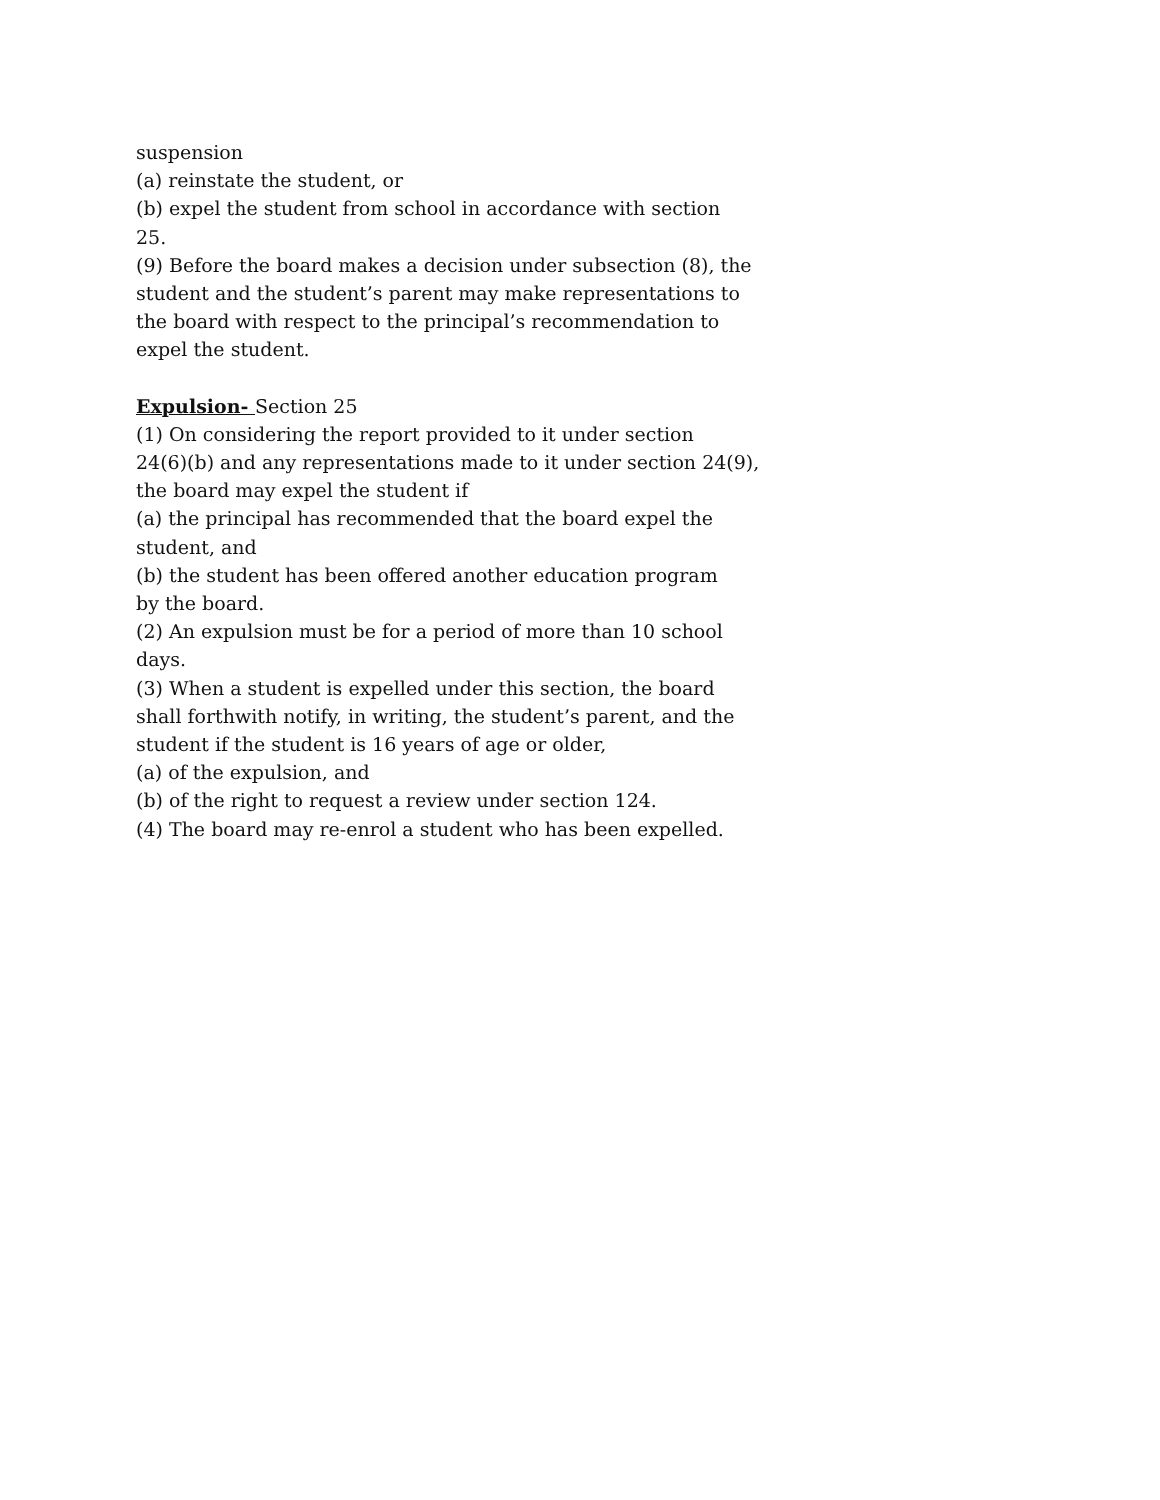suspension
(a) reinstate the student, or
(b) expel the student from school in accordance with section
25.
(9) Before the board makes a decision under subsection (8), the student and the student’s parent may make representations to the board with respect to the principal’s recommendation to expel the student.
Expulsion- Section 25
(1) On considering the report provided to it under section
24(6)(b) and any representations made to it under section 24(9), the board may expel the student if
(a) the principal has recommended that the board expel the student, and
(b) the student has been offered another education program
by the board.
(2) An expulsion must be for a period of more than 10 school days.
(3) When a student is expelled under this section, the board shall forthwith notify, in writing, the student’s parent, and the student if the student is 16 years of age or older,
(a) of the expulsion, and
(b) of the right to request a review under section 124.
(4) The board may re-enrol a student who has been expelled.